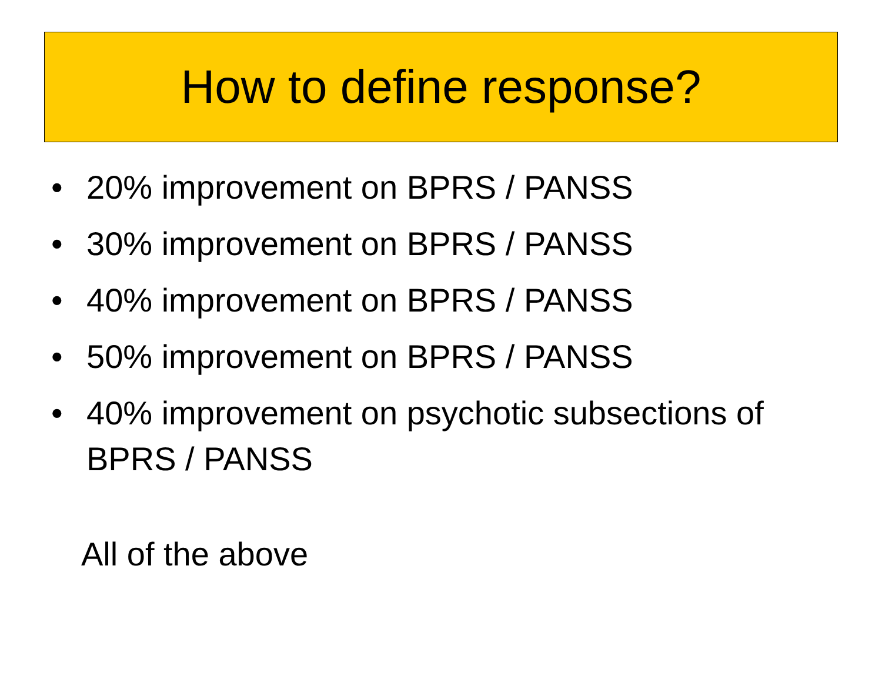How to define response?
• 20% improvement on BPRS / PANSS
• 30% improvement on BPRS / PANSS
• 40% improvement on BPRS / PANSS
• 50% improvement on BPRS / PANSS
• 40% improvement on psychotic subsections of BPRS / PANSS
All of the above